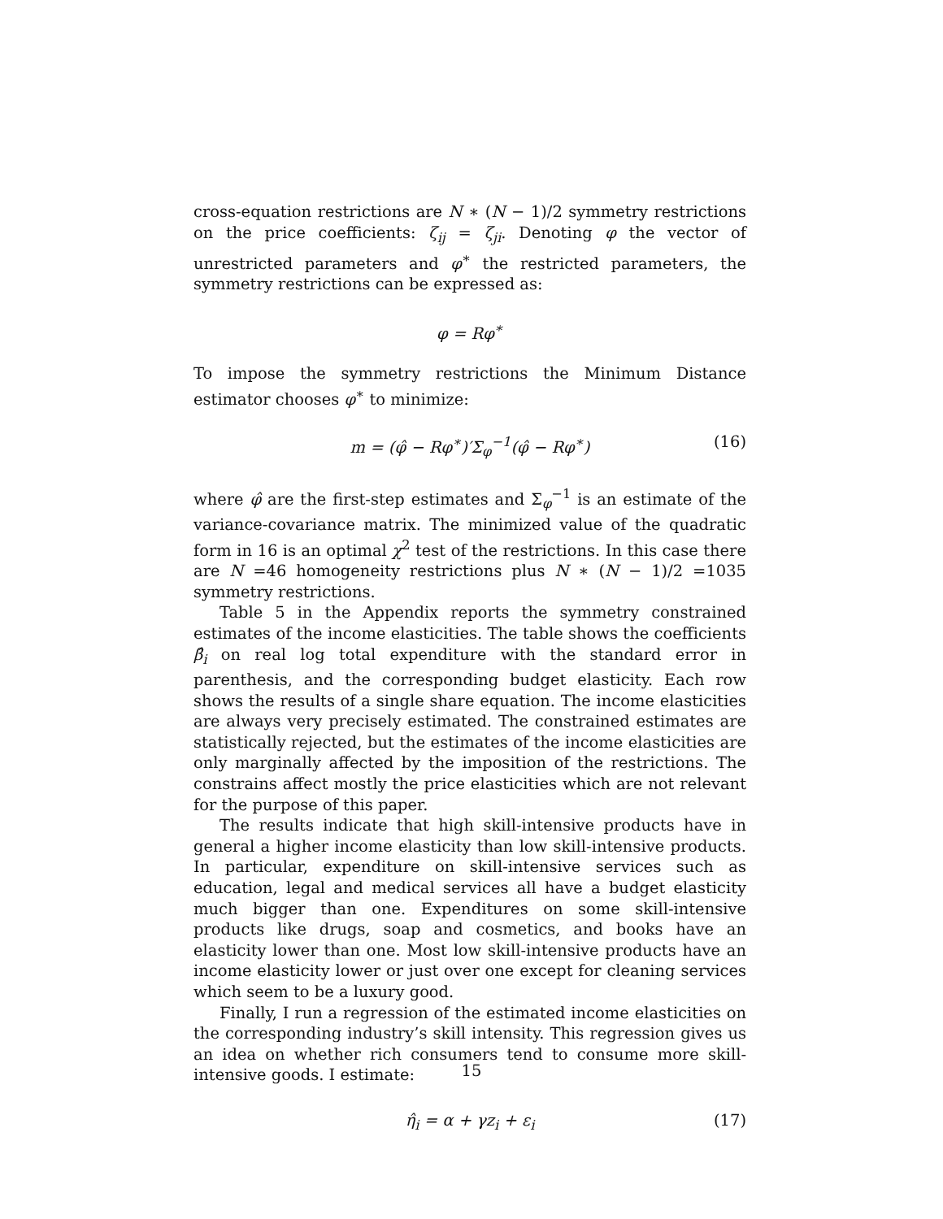cross-equation restrictions are N ∗ (N − 1)/2 symmetry restrictions on the price coefficients: ζ<sub>ij</sub> = ζ<sub>ji</sub>. Denoting φ the vector of unrestricted parameters and φ<sup>∗</sup> the restricted parameters, the symmetry restrictions can be expressed as:
φ = Rφ<sup>∗</sup>
To impose the symmetry restrictions the Minimum Distance estimator chooses φ<sup>∗</sup> to minimize:
m = (φ̂ − Rφ<sup>∗</sup>)′Σ<sub>φ</sub><sup>−1</sup>(φ̂ − Rφ<sup>∗</sup>) (16)
where φ̂ are the first-step estimates and Σ<sub>φ</sub><sup>−1</sup> is an estimate of the variance-covariance matrix. The minimized value of the quadratic form in 16 is an optimal χ<sup>2</sup> test of the restrictions. In this case there are N =46 homogeneity restrictions plus N ∗ (N − 1)/2 =1035 symmetry restrictions.
Table 5 in the Appendix reports the symmetry constrained estimates of the income elasticities. The table shows the coefficients β̂<sub>i</sub> on real log total expenditure with the standard error in parenthesis, and the corresponding budget elasticity. Each row shows the results of a single share equation. The income elasticities are always very precisely estimated. The constrained estimates are statistically rejected, but the estimates of the income elasticities are only marginally affected by the imposition of the restrictions. The constrains affect mostly the price elasticities which are not relevant for the purpose of this paper.
The results indicate that high skill-intensive products have in general a higher income elasticity than low skill-intensive products. In particular, expenditure on skill-intensive services such as education, legal and medical services all have a budget elasticity much bigger than one. Expenditures on some skill-intensive products like drugs, soap and cosmetics, and books have an elasticity lower than one. Most low skill-intensive products have an income elasticity lower or just over one except for cleaning services which seem to be a luxury good.
Finally, I run a regression of the estimated income elasticities on the corresponding industry’s skill intensity. This regression gives us an idea on whether rich consumers tend to consume more skill-intensive goods. I estimate:
η̂<sub>i</sub> = α + γz<sub>i</sub> + ε<sub>i</sub> (17)
15